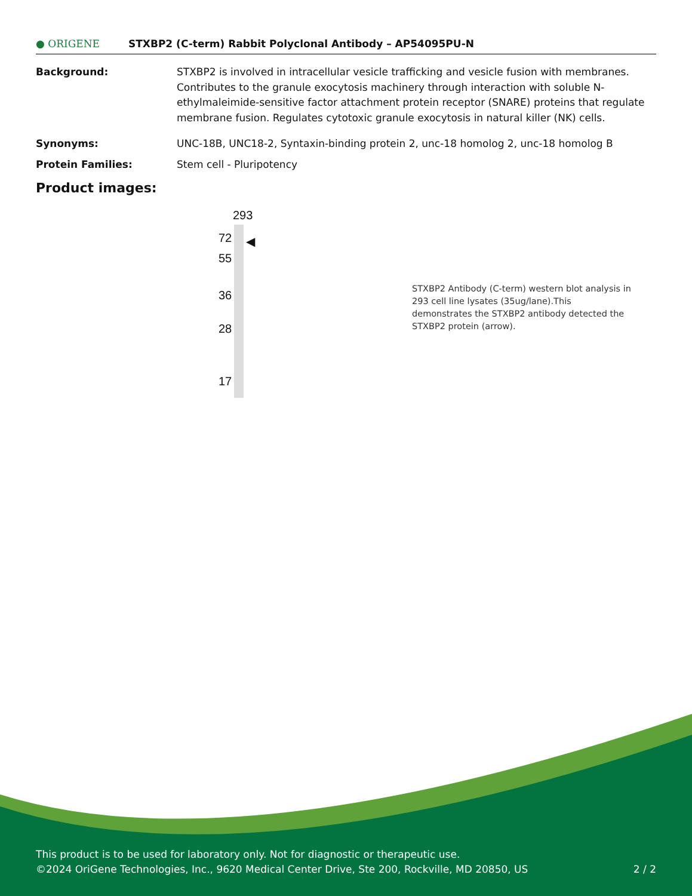● ORIGENE
STXBP2 (C-term) Rabbit Polyclonal Antibody – AP54095PU-N
Background: STXBP2 is involved in intracellular vesicle trafficking and vesicle fusion with membranes. Contributes to the granule exocytosis machinery through interaction with soluble N-ethylmaleimide-sensitive factor attachment protein receptor (SNARE) proteins that regulate membrane fusion. Regulates cytotoxic granule exocytosis in natural killer (NK) cells.
Synonyms: UNC-18B, UNC18-2, Syntaxin-binding protein 2, unc-18 homolog 2, unc-18 homolog B
Protein Families: Stem cell - Pluripotency
Product images:
293
72
55
36
28
17
◀
STXBP2 Antibody (C-term) western blot analysis in 293 cell line lysates (35ug/lane).This demonstrates the STXBP2 antibody detected the STXBP2 protein (arrow).
This product is to be used for laboratory only. Not for diagnostic or therapeutic use.
©2024 OriGene Technologies, Inc., 9620 Medical Center Drive, Ste 200, Rockville, MD 20850, US 2 / 2